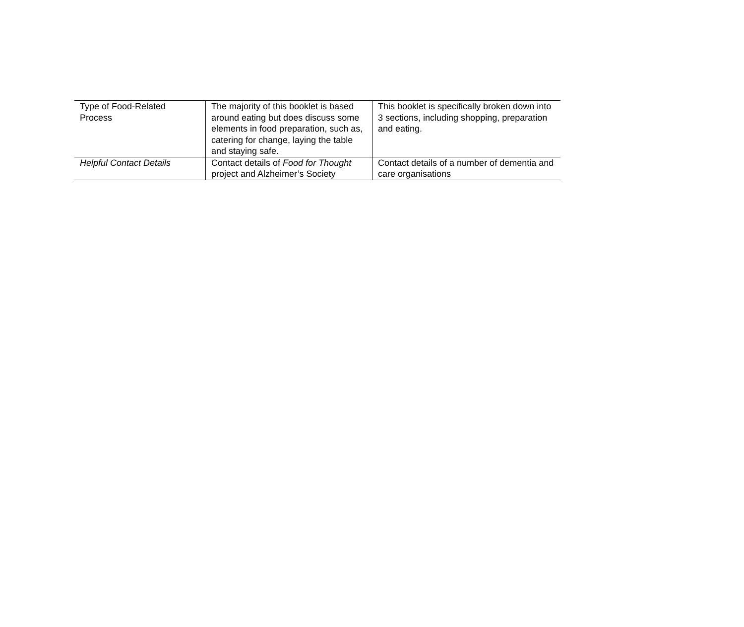| Type of Food-Related Process | The majority of this booklet is based around eating but does discuss some elements in food preparation, such as, catering for change, laying the table and staying safe. | This booklet is specifically broken down into 3 sections, including shopping, preparation and eating. |
| Helpful Contact Details | Contact details of Food for Thought project and Alzheimer’s Society | Contact details of a number of dementia and care organisations |